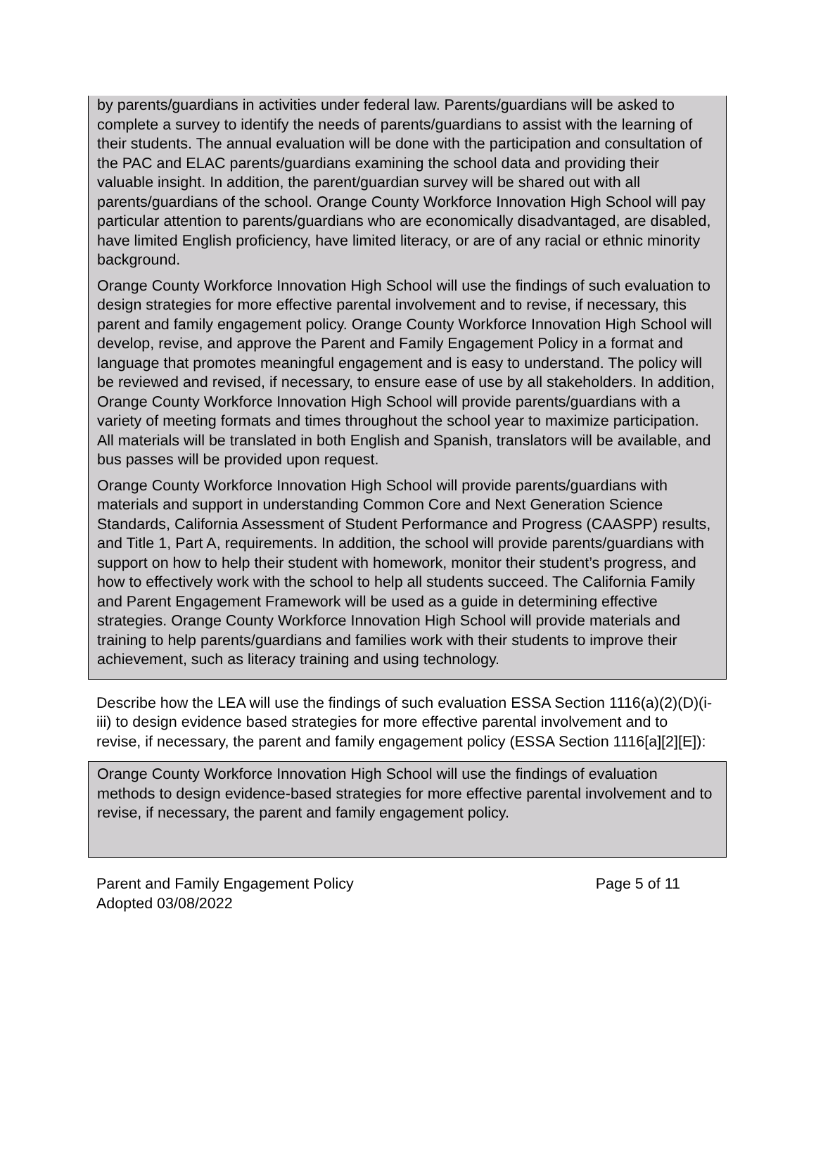by parents/guardians in activities under federal law. Parents/guardians will be asked to complete a survey to identify the needs of parents/guardians to assist with the learning of their students. The annual evaluation will be done with the participation and consultation of the PAC and ELAC parents/guardians examining the school data and providing their valuable insight. In addition, the parent/guardian survey will be shared out with all parents/guardians of the school. Orange County Workforce Innovation High School will pay particular attention to parents/guardians who are economically disadvantaged, are disabled, have limited English proficiency, have limited literacy, or are of any racial or ethnic minority background.
Orange County Workforce Innovation High School will use the findings of such evaluation to design strategies for more effective parental involvement and to revise, if necessary, this parent and family engagement policy. Orange County Workforce Innovation High School will develop, revise, and approve the Parent and Family Engagement Policy in a format and language that promotes meaningful engagement and is easy to understand. The policy will be reviewed and revised, if necessary, to ensure ease of use by all stakeholders. In addition, Orange County Workforce Innovation High School will provide parents/guardians with a variety of meeting formats and times throughout the school year to maximize participation. All materials will be translated in both English and Spanish, translators will be available, and bus passes will be provided upon request.
Orange County Workforce Innovation High School will provide parents/guardians with materials and support in understanding Common Core and Next Generation Science Standards, California Assessment of Student Performance and Progress (CAASPP) results, and Title 1, Part A, requirements. In addition, the school will provide parents/guardians with support on how to help their student with homework, monitor their student’s progress, and how to effectively work with the school to help all students succeed. The California Family and Parent Engagement Framework will be used as a guide in determining effective strategies. Orange County Workforce Innovation High School will provide materials and training to help parents/guardians and families work with their students to improve their achievement, such as literacy training and using technology.
Describe how the LEA will use the findings of such evaluation ESSA Section 1116(a)(2)(D)(i-iii) to design evidence based strategies for more effective parental involvement and to revise, if necessary, the parent and family engagement policy (ESSA Section 1116[a][2][E]):
Orange County Workforce Innovation High School will use the findings of evaluation methods to design evidence-based strategies for more effective parental involvement and to revise, if necessary, the parent and family engagement policy.
Parent and Family Engagement Policy Page 5 of 11
Adopted 03/08/2022